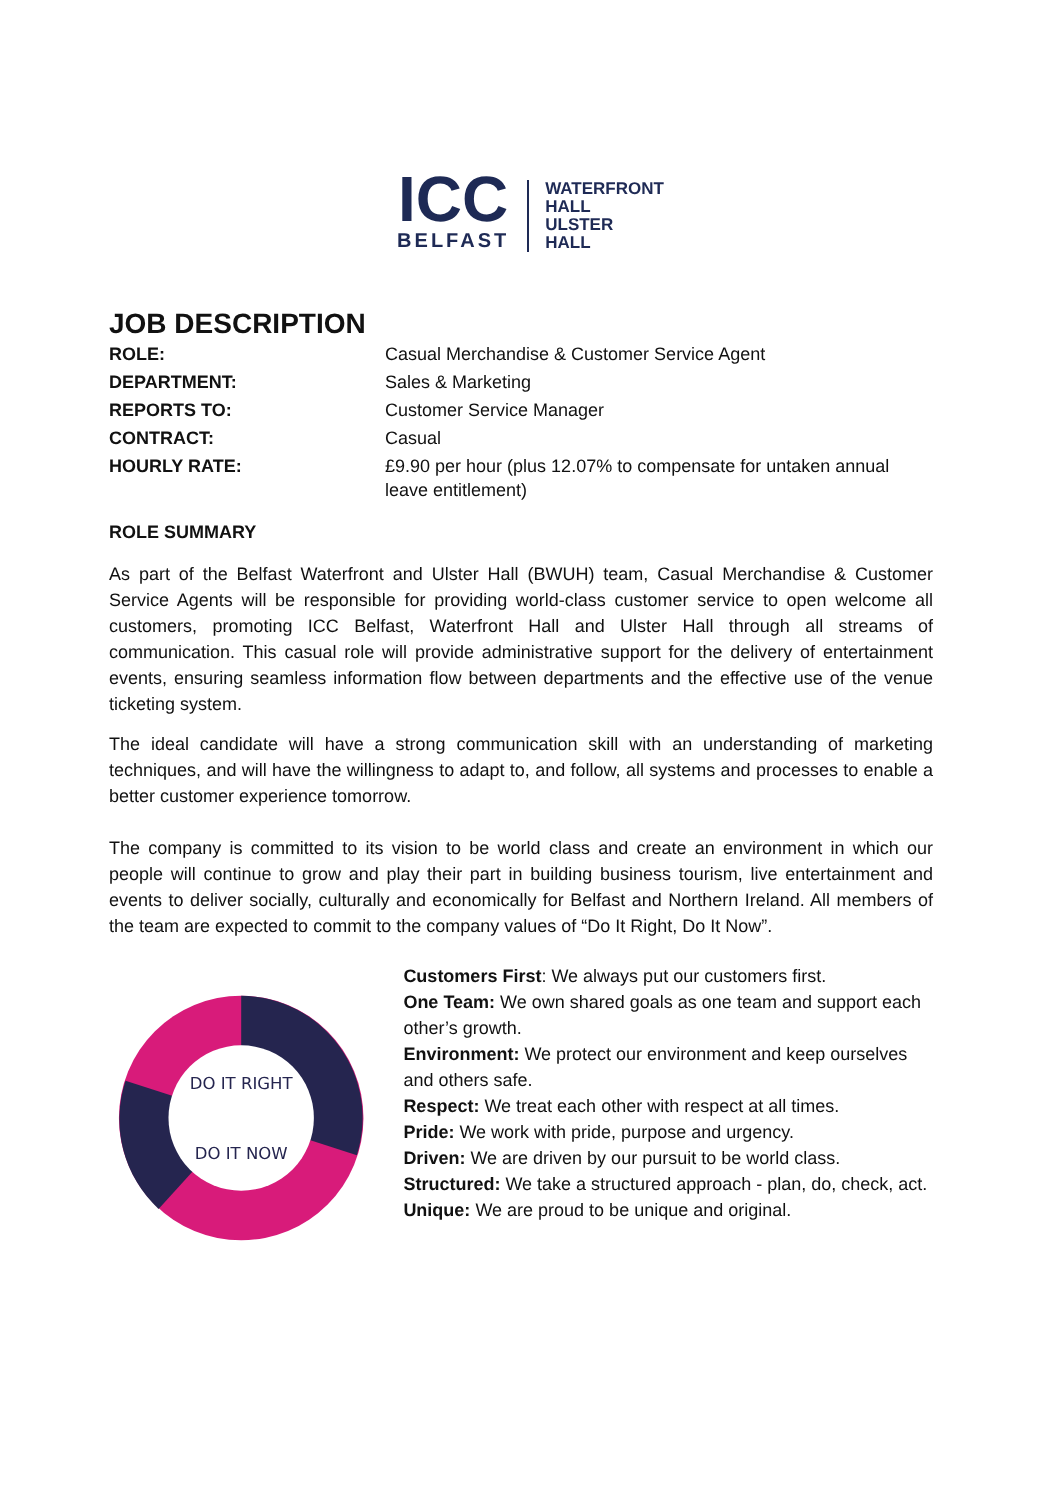ICC
BELFAST
WATERFRONT
HALL
ULSTER
HALL
JOB DESCRIPTION
| ROLE: | Casual Merchandise & Customer Service Agent |
| DEPARTMENT: | Sales & Marketing |
| REPORTS TO: | Customer Service Manager |
| CONTRACT: | Casual |
| HOURLY RATE: | £9.90 per hour (plus 12.07% to compensate for untaken annual leave entitlement) |
ROLE SUMMARY
As part of the Belfast Waterfront and Ulster Hall (BWUH) team, Casual Merchandise & Customer Service Agents will be responsible for providing world-class customer service to open welcome all customers, promoting ICC Belfast, Waterfront Hall and Ulster Hall through all streams of communication. This casual role will provide administrative support for the delivery of entertainment events, ensuring seamless information flow between departments and the effective use of the venue ticketing system.
The ideal candidate will have a strong communication skill with an understanding of marketing techniques, and will have the willingness to adapt to, and follow, all systems and processes to enable a better customer experience tomorrow.
The company is committed to its vision to be world class and create an environment in which our people will continue to grow and play their part in building business tourism, live entertainment and events to deliver socially, culturally and economically for Belfast and Northern Ireland. All members of the team are expected to commit to the company values of “Do It Right, Do It Now”.
DO IT RIGHT
DO IT NOW
Customers First: We always put our customers first.
One Team: We own shared goals as one team and support each other’s growth.
Environment: We protect our environment and keep ourselves and others safe.
Respect: We treat each other with respect at all times.
Pride: We work with pride, purpose and urgency.
Driven: We are driven by our pursuit to be world class.
Structured: We take a structured approach - plan, do, check, act.
Unique: We are proud to be unique and original.